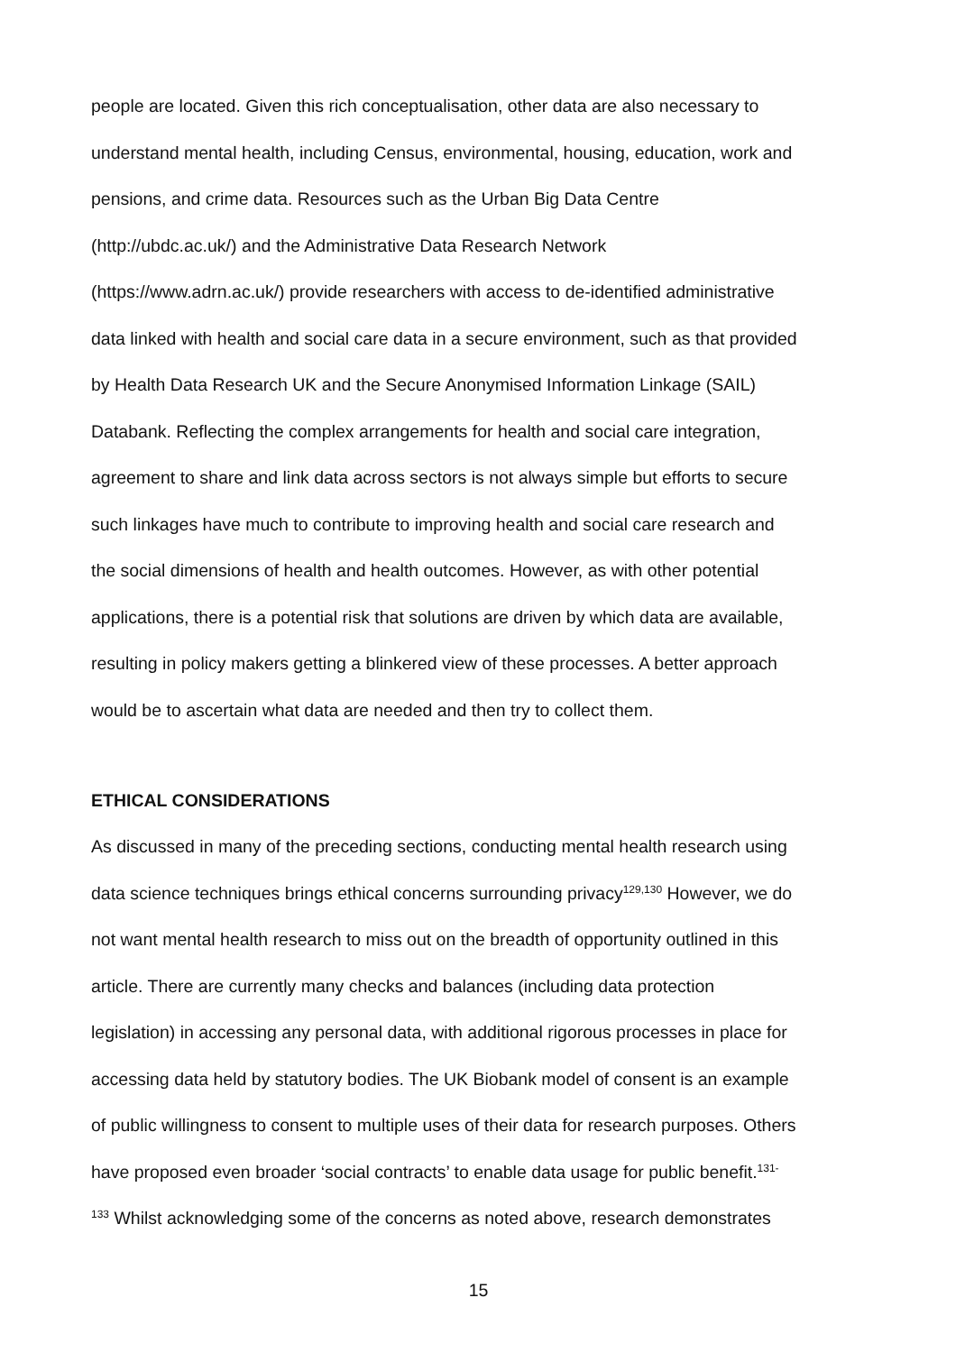people are located. Given this rich conceptualisation, other data are also necessary to
understand mental health, including Census, environmental, housing, education, work and
pensions, and crime data. Resources such as the Urban Big Data Centre
(http://ubdc.ac.uk/) and the Administrative Data Research Network
(https://www.adrn.ac.uk/) provide researchers with access to de-identified administrative
data linked with health and social care data in a secure environment, such as that provided
by Health Data Research UK and the Secure Anonymised Information Linkage (SAIL)
Databank. Reflecting the complex arrangements for health and social care integration,
agreement to share and link data across sectors is not always simple but efforts to secure
such linkages have much to contribute to improving health and social care research and
the social dimensions of health and health outcomes. However, as with other potential
applications, there is a potential risk that solutions are driven by which data are available,
resulting in policy makers getting a blinkered view of these processes. A better approach
would be to ascertain what data are needed and then try to collect them.
ETHICAL CONSIDERATIONS
As discussed in many of the preceding sections, conducting mental health research using
data science techniques brings ethical concerns surrounding privacy<sup>129,130</sup> However, we do
not want mental health research to miss out on the breadth of opportunity outlined in this
article. There are currently many checks and balances (including data protection
legislation) in accessing any personal data, with additional rigorous processes in place for
accessing data held by statutory bodies. The UK Biobank model of consent is an example
of public willingness to consent to multiple uses of their data for research purposes. Others
have proposed even broader ‘social contracts’ to enable data usage for public benefit.<sup>131-</sup>
<sup>133</sup> Whilst acknowledging some of the concerns as noted above, research demonstrates
15